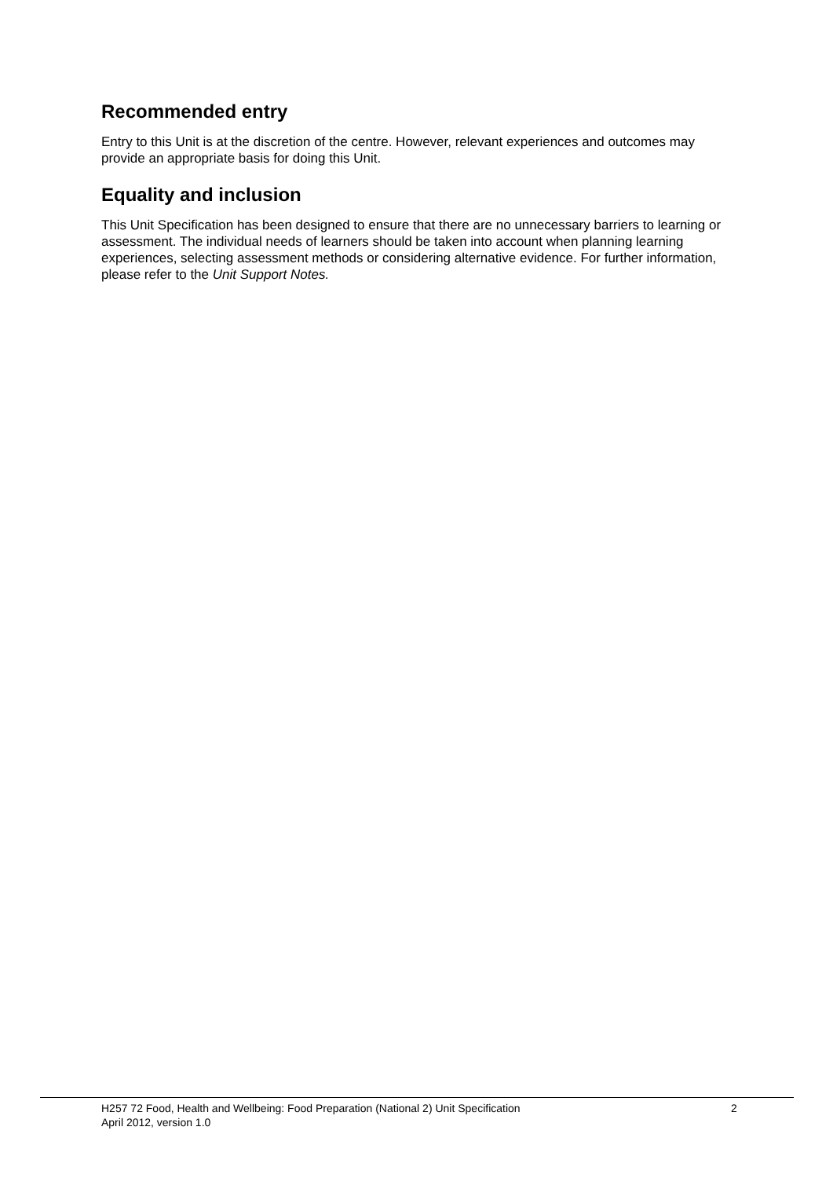Recommended entry
Entry to this Unit is at the discretion of the centre. However, relevant experiences and outcomes may provide an appropriate basis for doing this Unit.
Equality and inclusion
This Unit Specification has been designed to ensure that there are no unnecessary barriers to learning or assessment. The individual needs of learners should be taken into account when planning learning experiences, selecting assessment methods or considering alternative evidence. For further information, please refer to the Unit Support Notes.
H257 72 Food, Health and Wellbeing: Food Preparation (National 2) Unit Specification
April 2012, version 1.0
2